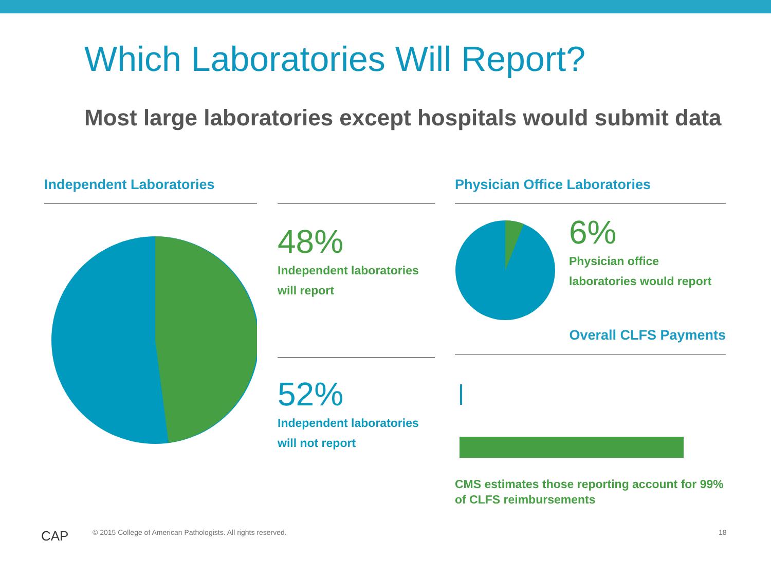Which Laboratories Will Report?
Most large laboratories except hospitals would submit data
Independent Laboratories
48%
Independent laboratories
will report
52%
Independent laboratories
will not report
Physician Office Laboratories
6%
Physician office
laboratories would report
Overall CLFS Payments
CMS estimates those reporting account for 99% of CLFS reimbursements
CAP
© 2015 College of American Pathologists. All rights reserved.
18